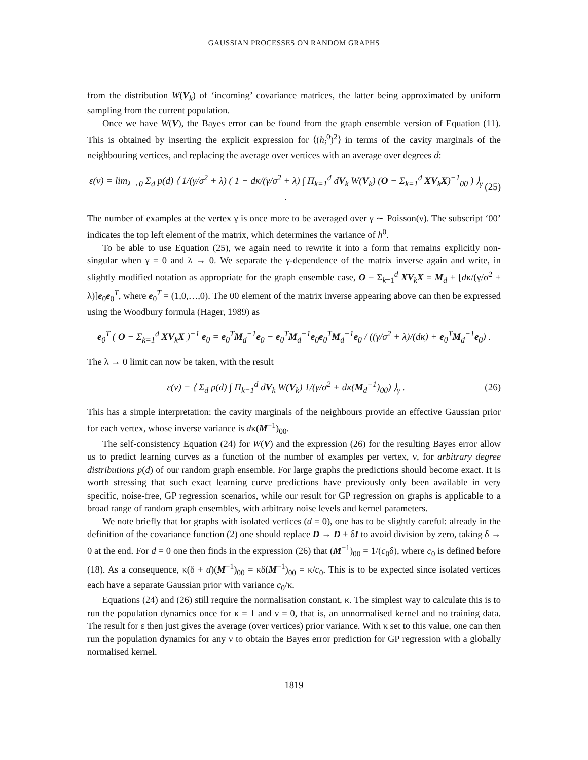GAUSSIAN PROCESSES ON RANDOM GRAPHS
from the distribution W(V<sub>k</sub>) of ‘incoming’ covariance matrices, the latter being approximated by uniform sampling from the current population.
Once we have W(V), the Bayes error can be found from the graph ensemble version of Equation (11). This is obtained by inserting the explicit expression for ⟨(h<sub>i</sub><sup>0</sup>)<sup>2</sup>⟩ in terms of the cavity marginals of the neighbouring vertices, and replacing the average over vertices with an average over degrees d:
ε(ν) = lim<sub>λ→0</sub> Σ<sub>d</sub> p(d) ⟨ 1/(γ/σ<sup>2</sup> + λ) ( 1 − dκ/(γ/σ<sup>2</sup> + λ) ∫ Π<sub>k=1</sub><sup>d</sup> dV<sub>k</sub> W(V<sub>k</sub>) (O − Σ<sub>k=1</sub><sup>d</sup> XV<sub>k</sub>X)<sup>−1</sup><sub>00</sub> ) ⟩<sub>γ</sub> . (25)
The number of examples at the vertex γ is once more to be averaged over γ ∼ Poisson(ν). The subscript ‘00’ indicates the top left element of the matrix, which determines the variance of h<sup>0</sup>.
To be able to use Equation (25), we again need to rewrite it into a form that remains explicitly non-singular when γ = 0 and λ → 0. We separate the γ-dependence of the matrix inverse again and write, in slightly modified notation as appropriate for the graph ensemble case, O − Σ<sub>k=1</sub><sup>d</sup> XV<sub>k</sub>X = M<sub>d</sub> + [dκ/(γ/σ<sup>2</sup> + λ)]e<sub>0</sub>e<sub>0</sub><sup>T</sup>, where e<sub>0</sub><sup>T</sup> = (1,0,…,0). The 00 element of the matrix inverse appearing above can then be expressed using the Woodbury formula (Hager, 1989) as
e<sub>0</sub><sup>T</sup> ( O − Σ<sub>k=1</sub><sup>d</sup> XV<sub>k</sub>X )<sup>−1</sup> e<sub>0</sub> = e<sub>0</sub><sup>T</sup>M<sub>d</sub><sup>−1</sup>e<sub>0</sub> − e<sub>0</sub><sup>T</sup>M<sub>d</sub><sup>−1</sup>e<sub>0</sub>e<sub>0</sub><sup>T</sup>M<sub>d</sub><sup>−1</sup>e<sub>0</sub> / ((γ/σ<sup>2</sup> + λ)/(dκ) + e<sub>0</sub><sup>T</sup>M<sub>d</sub><sup>−1</sup>e<sub>0</sub>) .
The λ → 0 limit can now be taken, with the result
ε(ν) = ⟨ Σ<sub>d</sub> p(d) ∫ Π<sub>k=1</sub><sup>d</sup> dV<sub>k</sub> W(V<sub>k</sub>) 1/(γ/σ<sup>2</sup> + dκ(M<sub>d</sub><sup>−1</sup>)<sub>00</sub>) ⟩<sub>γ</sub> . (26)
This has a simple interpretation: the cavity marginals of the neighbours provide an effective Gaussian prior for each vertex, whose inverse variance is dκ(M<sup>−1</sup>)<sub>00</sub>.
The self-consistency Equation (24) for W(V) and the expression (26) for the resulting Bayes error allow us to predict learning curves as a function of the number of examples per vertex, ν, for arbitrary degree distributions p(d) of our random graph ensemble. For large graphs the predictions should become exact. It is worth stressing that such exact learning curve predictions have previously only been available in very specific, noise-free, GP regression scenarios, while our result for GP regression on graphs is applicable to a broad range of random graph ensembles, with arbitrary noise levels and kernel parameters.
We note briefly that for graphs with isolated vertices (d = 0), one has to be slightly careful: already in the definition of the covariance function (2) one should replace D → D + δI to avoid division by zero, taking δ → 0 at the end. For d = 0 one then finds in the expression (26) that (M<sup>−1</sup>)<sub>00</sub> = 1/(c<sub>0</sub>δ), where c<sub>0</sub> is defined before (18). As a consequence, κ(δ + d)(M<sup>−1</sup>)<sub>00</sub> = κδ(M<sup>−1</sup>)<sub>00</sub> = κ/c<sub>0</sub>. This is to be expected since isolated vertices each have a separate Gaussian prior with variance c<sub>0</sub>/κ.
Equations (24) and (26) still require the normalisation constant, κ. The simplest way to calculate this is to run the population dynamics once for κ = 1 and ν = 0, that is, an unnormalised kernel and no training data. The result for ε then just gives the average (over vertices) prior variance. With κ set to this value, one can then run the population dynamics for any ν to obtain the Bayes error prediction for GP regression with a globally normalised kernel.
1819